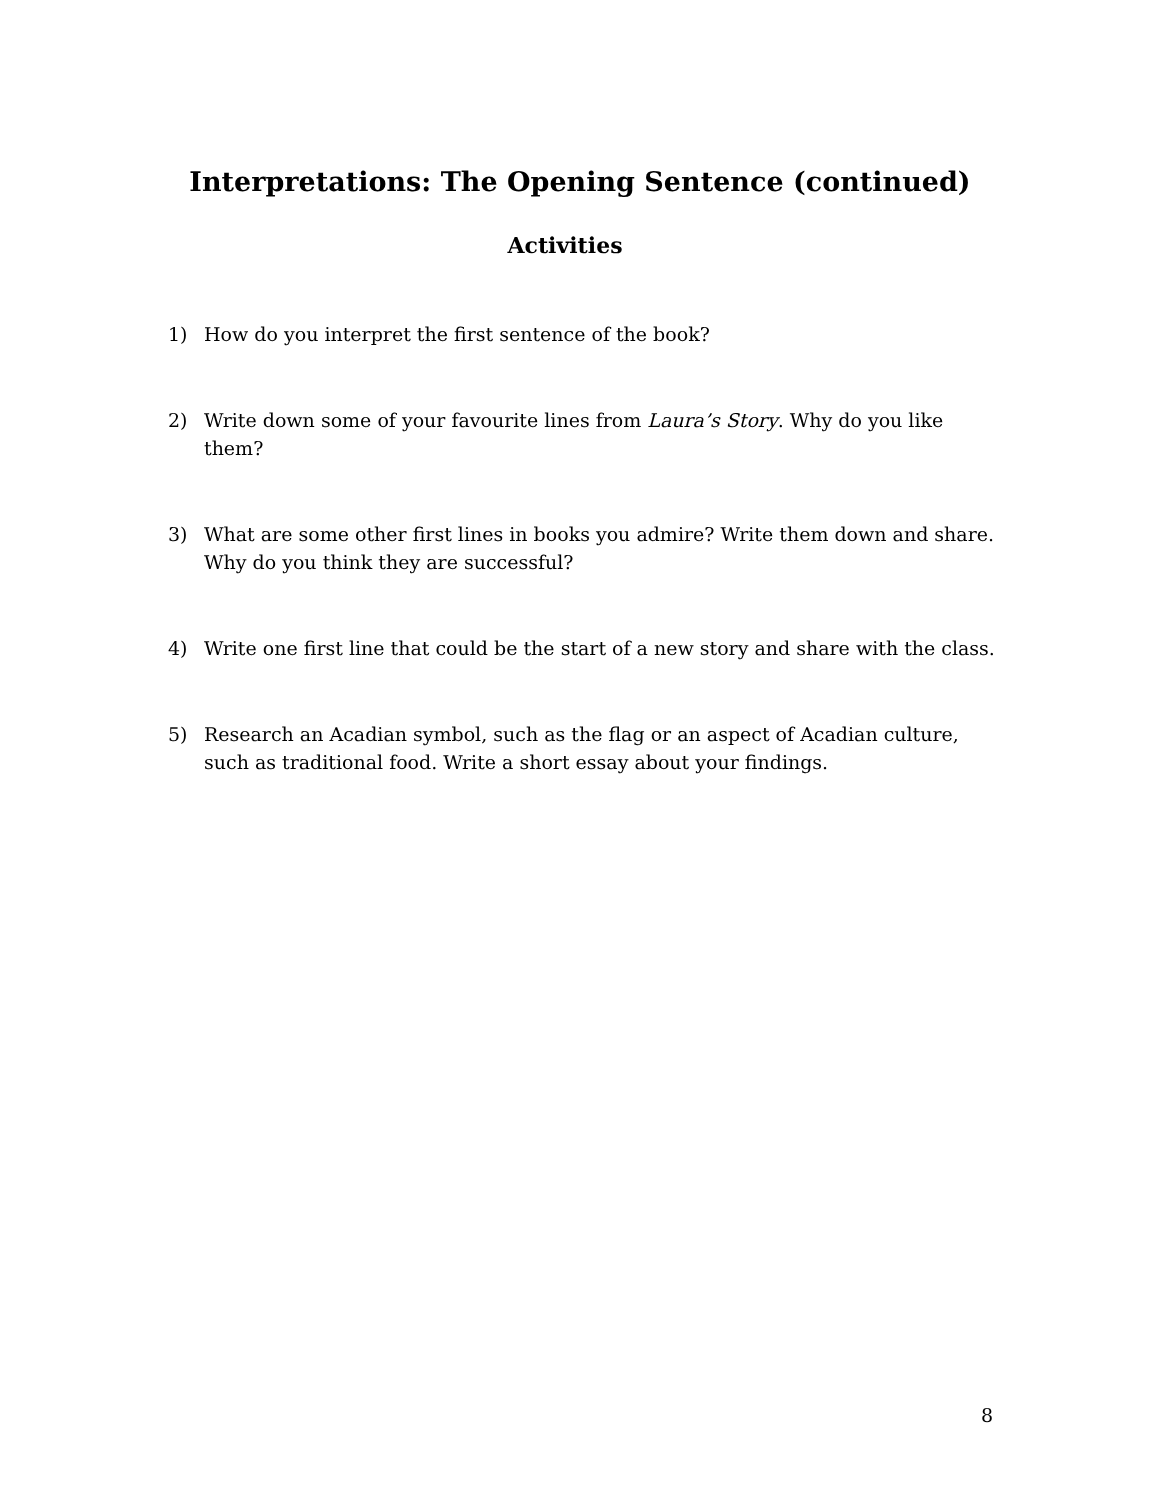Interpretations: The Opening Sentence (continued)
Activities
1) How do you interpret the first sentence of the book?
2) Write down some of your favourite lines from Laura’s Story. Why do you like them?
3) What are some other first lines in books you admire? Write them down and share. Why do you think they are successful?
4) Write one first line that could be the start of a new story and share with the class.
5) Research an Acadian symbol, such as the flag or an aspect of Acadian culture, such as traditional food. Write a short essay about your findings.
8